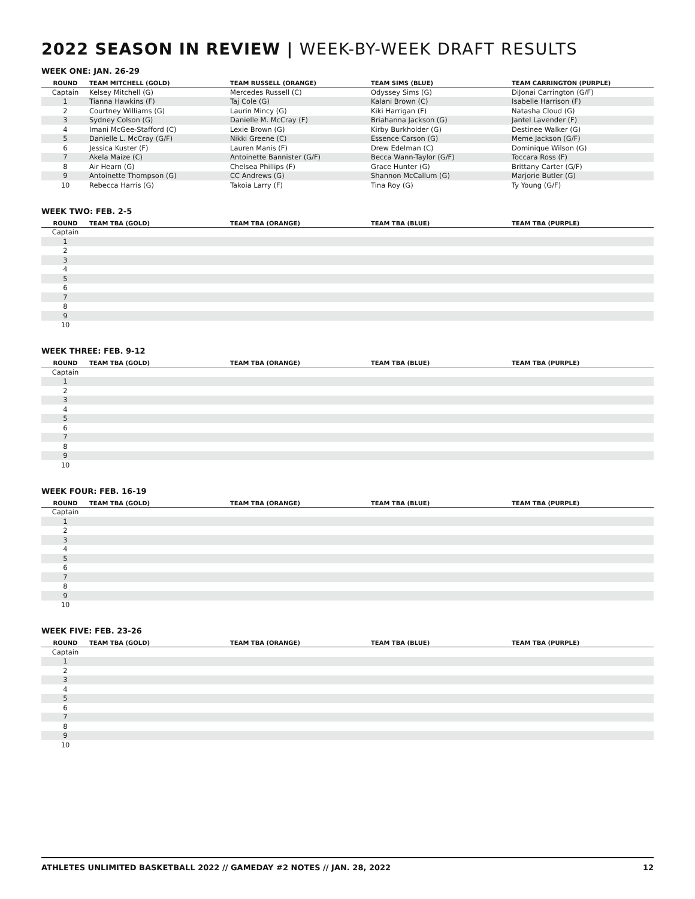2022 SEASON IN REVIEW | WEEK-BY-WEEK DRAFT RESULTS
WEEK ONE: JAN. 26-29
| ROUND | TEAM MITCHELL (GOLD) | TEAM RUSSELL (ORANGE) | TEAM SIMS (BLUE) | TEAM CARRINGTON (PURPLE) |
| --- | --- | --- | --- | --- |
| Captain | Kelsey Mitchell (G) | Mercedes Russell (C) | Odyssey Sims (G) | DiJonai Carrington (G/F) |
| 1 | Tianna Hawkins (F) | Taj Cole (G) | Kalani Brown (C) | Isabelle Harrison (F) |
| 2 | Courtney Williams (G) | Laurin Mincy (G) | Kiki Harrigan (F) | Natasha Cloud (G) |
| 3 | Sydney Colson (G) | Danielle M. McCray (F) | Briahanna Jackson (G) | Jantel Lavender (F) |
| 4 | Imani McGee-Stafford (C) | Lexie Brown (G) | Kirby Burkholder (G) | Destinee Walker (G) |
| 5 | Danielle L. McCray (G/F) | Nikki Greene (C) | Essence Carson (G) | Meme Jackson (G/F) |
| 6 | Jessica Kuster (F) | Lauren Manis (F) | Drew Edelman (C) | Dominique Wilson (G) |
| 7 | Akela Maize (C) | Antoinette Bannister (G/F) | Becca Wann-Taylor (G/F) | Toccara Ross (F) |
| 8 | Air Hearn (G) | Chelsea Phillips (F) | Grace Hunter (G) | Brittany Carter (G/F) |
| 9 | Antoinette Thompson (G) | CC Andrews (G) | Shannon McCallum (G) | Marjorie Butler (G) |
| 10 | Rebecca Harris (G) | Takoia Larry (F) | Tina Roy (G) | Ty Young (G/F) |
WEEK TWO: FEB. 2-5
| ROUND | TEAM TBA (GOLD) | TEAM TBA (ORANGE) | TEAM TBA (BLUE) | TEAM TBA (PURPLE) |
| --- | --- | --- | --- | --- |
| Captain | | | | |
| 1 | | | | |
| 2 | | | | |
| 3 | | | | |
| 4 | | | | |
| 5 | | | | |
| 6 | | | | |
| 7 | | | | |
| 8 | | | | |
| 9 | | | | |
| 10 | | | | |
WEEK THREE: FEB. 9-12
| ROUND | TEAM TBA (GOLD) | TEAM TBA (ORANGE) | TEAM TBA (BLUE) | TEAM TBA (PURPLE) |
| --- | --- | --- | --- | --- |
| Captain | | | | |
| 1 | | | | |
| 2 | | | | |
| 3 | | | | |
| 4 | | | | |
| 5 | | | | |
| 6 | | | | |
| 7 | | | | |
| 8 | | | | |
| 9 | | | | |
| 10 | | | | |
WEEK FOUR: FEB. 16-19
| ROUND | TEAM TBA (GOLD) | TEAM TBA (ORANGE) | TEAM TBA (BLUE) | TEAM TBA (PURPLE) |
| --- | --- | --- | --- | --- |
| Captain | | | | |
| 1 | | | | |
| 2 | | | | |
| 3 | | | | |
| 4 | | | | |
| 5 | | | | |
| 6 | | | | |
| 7 | | | | |
| 8 | | | | |
| 9 | | | | |
| 10 | | | | |
WEEK FIVE: FEB. 23-26
| ROUND | TEAM TBA (GOLD) | TEAM TBA (ORANGE) | TEAM TBA (BLUE) | TEAM TBA (PURPLE) |
| --- | --- | --- | --- | --- |
| Captain | | | | |
| 1 | | | | |
| 2 | | | | |
| 3 | | | | |
| 4 | | | | |
| 5 | | | | |
| 6 | | | | |
| 7 | | | | |
| 8 | | | | |
| 9 | | | | |
| 10 | | | | |
ATHLETES UNLIMITED BASKETBALL 2022 // GAMEDAY #2 NOTES // JAN. 28, 2022 12